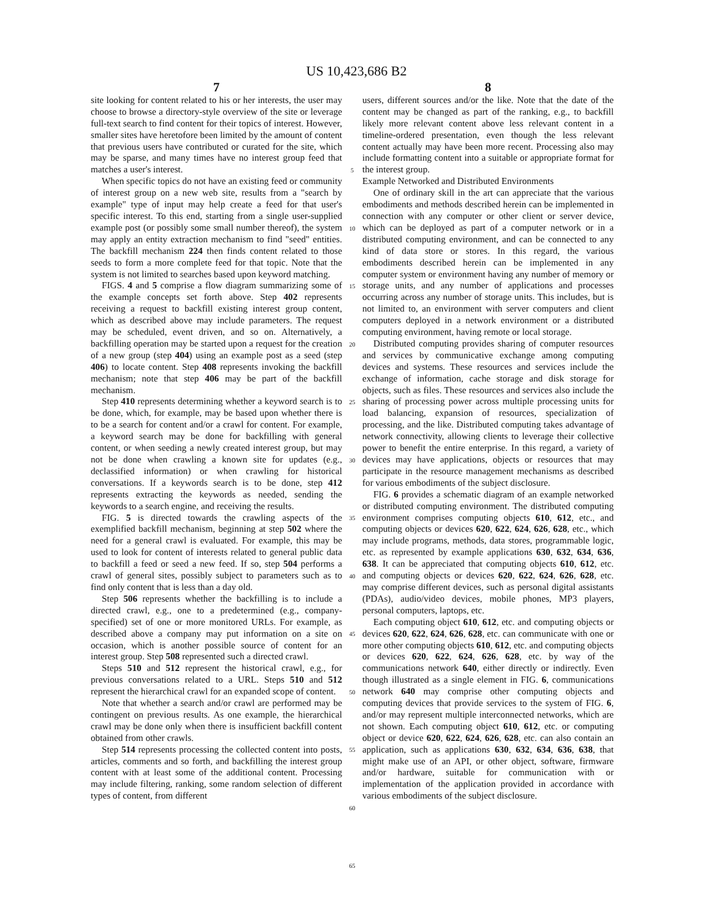US 10,423,686 B2
7
site looking for content related to his or her interests, the user may choose to browse a directory-style overview of the site or leverage full-text search to find content for their topics of interest. However, smaller sites have heretofore been limited by the amount of content that previous users have contributed or curated for the site, which may be sparse, and many times have no interest group feed that matches a user's interest.
When specific topics do not have an existing feed or community of interest group on a new web site, results from a "search by example" type of input may help create a feed for that user's specific interest. To this end, starting from a single user-supplied example post (or possibly some small number thereof), the system may apply an entity extraction mechanism to find "seed" entities. The backfill mechanism 224 then finds content related to those seeds to form a more complete feed for that topic. Note that the system is not limited to searches based upon keyword matching.
FIGS. 4 and 5 comprise a flow diagram summarizing some of the example concepts set forth above. Step 402 represents receiving a request to backfill existing interest group content, which as described above may include parameters. The request may be scheduled, event driven, and so on. Alternatively, a backfilling operation may be started upon a request for the creation of a new group (step 404) using an example post as a seed (step 406) to locate content. Step 408 represents invoking the backfill mechanism; note that step 406 may be part of the backfill mechanism.
Step 410 represents determining whether a keyword search is to be done, which, for example, may be based upon whether there is to be a search for content and/or a crawl for content. For example, a keyword search may be done for backfilling with general content, or when seeding a newly created interest group, but may not be done when crawling a known site for updates (e.g., declassified information) or when crawling for historical conversations. If a keywords search is to be done, step 412 represents extracting the keywords as needed, sending the keywords to a search engine, and receiving the results.
FIG. 5 is directed towards the crawling aspects of the exemplified backfill mechanism, beginning at step 502 where the need for a general crawl is evaluated. For example, this may be used to look for content of interests related to general public data to backfill a feed or seed a new feed. If so, step 504 performs a crawl of general sites, possibly subject to parameters such as to find only content that is less than a day old.
Step 506 represents whether the backfilling is to include a directed crawl, e.g., one to a predetermined (e.g., company-specified) set of one or more monitored URLs. For example, as described above a company may put information on a site on occasion, which is another possible source of content for an interest group. Step 508 represented such a directed crawl.
Steps 510 and 512 represent the historical crawl, e.g., for previous conversations related to a URL. Steps 510 and 512 represent the hierarchical crawl for an expanded scope of content.
Note that whether a search and/or crawl are performed may be contingent on previous results. As one example, the hierarchical crawl may be done only when there is insufficient backfill content obtained from other crawls.
Step 514 represents processing the collected content into posts, articles, comments and so forth, and backfilling the interest group content with at least some of the additional content. Processing may include filtering, ranking, some random selection of different types of content, from different
5
10
15
20
25
30
35
40
45
50
55
60
65
8
users, different sources and/or the like. Note that the date of the content may be changed as part of the ranking, e.g., to backfill likely more relevant content above less relevant content in a timeline-ordered presentation, even though the less relevant content actually may have been more recent. Processing also may include formatting content into a suitable or appropriate format for the interest group.
Example Networked and Distributed Environments
One of ordinary skill in the art can appreciate that the various embodiments and methods described herein can be implemented in connection with any computer or other client or server device, which can be deployed as part of a computer network or in a distributed computing environment, and can be connected to any kind of data store or stores. In this regard, the various embodiments described herein can be implemented in any computer system or environment having any number of memory or storage units, and any number of applications and processes occurring across any number of storage units. This includes, but is not limited to, an environment with server computers and client computers deployed in a network environment or a distributed computing environment, having remote or local storage.
Distributed computing provides sharing of computer resources and services by communicative exchange among computing devices and systems. These resources and services include the exchange of information, cache storage and disk storage for objects, such as files. These resources and services also include the sharing of processing power across multiple processing units for load balancing, expansion of resources, specialization of processing, and the like. Distributed computing takes advantage of network connectivity, allowing clients to leverage their collective power to benefit the entire enterprise. In this regard, a variety of devices may have applications, objects or resources that may participate in the resource management mechanisms as described for various embodiments of the subject disclosure.
FIG. 6 provides a schematic diagram of an example networked or distributed computing environment. The distributed computing environment comprises computing objects 610, 612, etc., and computing objects or devices 620, 622, 624, 626, 628, etc., which may include programs, methods, data stores, programmable logic, etc. as represented by example applications 630, 632, 634, 636, 638. It can be appreciated that computing objects 610, 612, etc. and computing objects or devices 620, 622, 624, 626, 628, etc. may comprise different devices, such as personal digital assistants (PDAs), audio/video devices, mobile phones, MP3 players, personal computers, laptops, etc.
Each computing object 610, 612, etc. and computing objects or devices 620, 622, 624, 626, 628, etc. can communicate with one or more other computing objects 610, 612, etc. and computing objects or devices 620, 622, 624, 626, 628, etc. by way of the communications network 640, either directly or indirectly. Even though illustrated as a single element in FIG. 6, communications network 640 may comprise other computing objects and computing devices that provide services to the system of FIG. 6, and/or may represent multiple interconnected networks, which are not shown. Each computing object 610, 612, etc. or computing object or device 620, 622, 624, 626, 628, etc. can also contain an application, such as applications 630, 632, 634, 636, 638, that might make use of an API, or other object, software, firmware and/or hardware, suitable for communication with or implementation of the application provided in accordance with various embodiments of the subject disclosure.